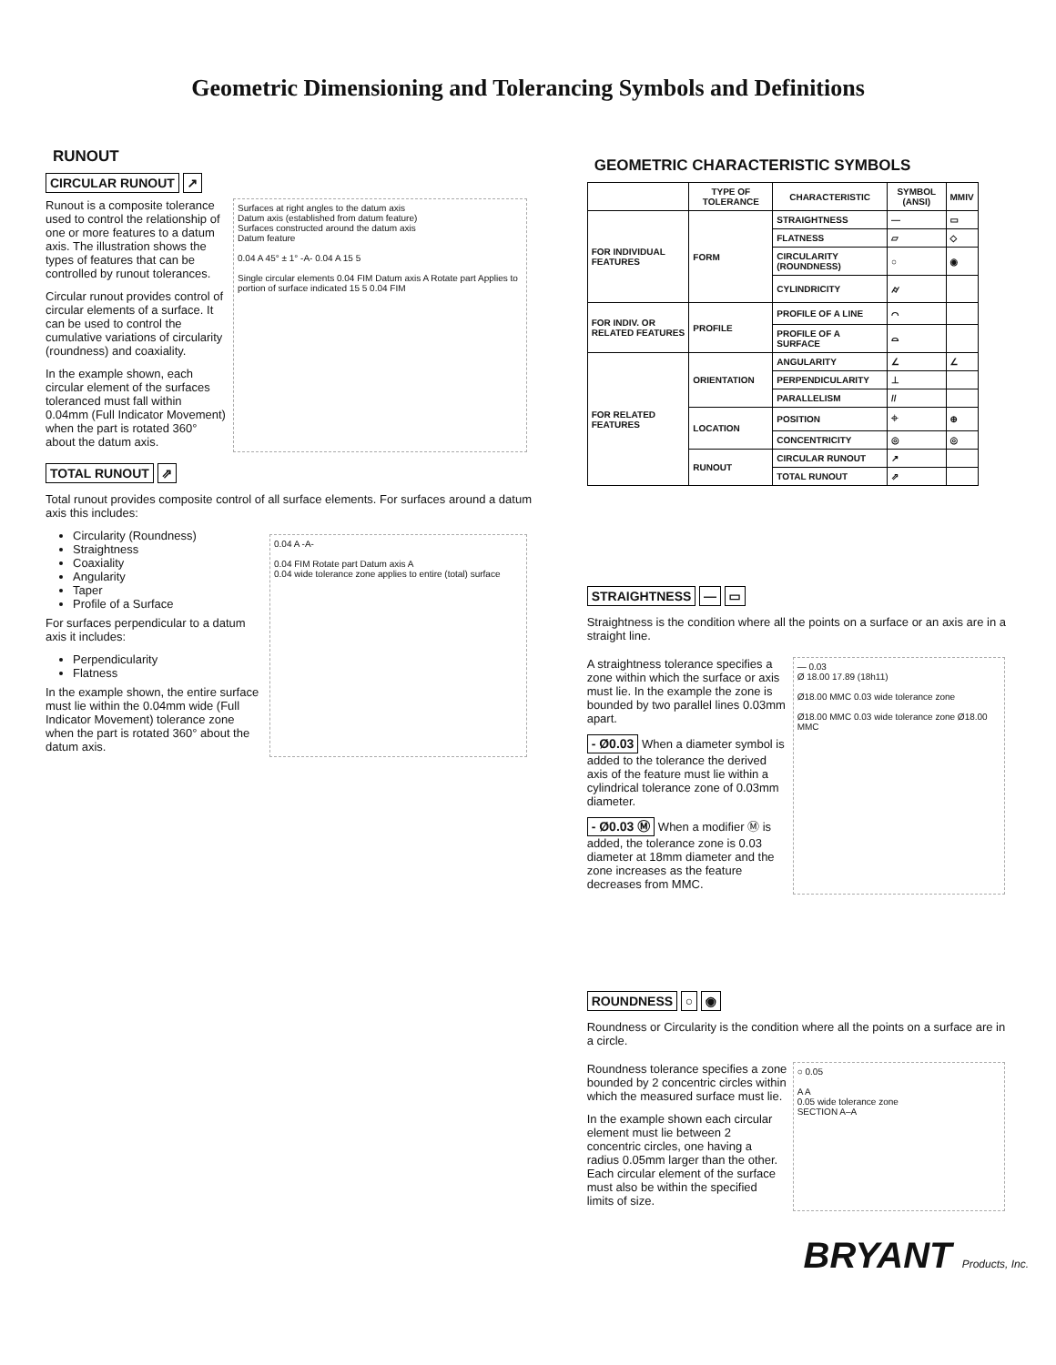Geometric Dimensioning and Tolerancing Symbols and Definitions
RUNOUT
CIRCULAR RUNOUT ↗
Runout is a composite tolerance used to control the relationship of one or more features to a datum axis. The illustration shows the types of features that can be controlled by runout tolerances.
Circular runout provides control of circular elements of a surface. It can be used to control the cumulative variations of circularity (roundness) and coaxiality.
In the example shown, each circular element of the surfaces toleranced must fall within 0.04mm (Full Indicator Movement) when the part is rotated 360° about the datum axis.
Surfaces at right angles to the datum axis
Datum axis (established from datum feature)
Surfaces constructed around the datum axis
Datum feature
0.04 A 45° ± 1° -A- 0.04 A 15 5
Single circular elements 0.04 FIM Datum axis A Rotate part Applies to portion of surface indicated 15 5 0.04 FIM
TOTAL RUNOUT ⇗
Total runout provides composite control of all surface elements. For surfaces around a datum axis this includes:
Circularity (Roundness)
Straightness
Coaxiality
Angularity
Taper
Profile of a Surface
For surfaces perpendicular to a datum axis it includes:
Perpendicularity
Flatness
In the example shown, the entire surface must lie within the 0.04mm wide (Full Indicator Movement) tolerance zone when the part is rotated 360° about the datum axis.
0.04 A -A-
0.04 FIM Rotate part Datum axis A
0.04 wide tolerance zone applies to entire (total) surface
GEOMETRIC CHARACTERISTIC SYMBOLS
| | TYPE OF TOLERANCE | CHARACTERISTIC | SYMBOL (ANSI) | MMIV |
| --- | --- | --- | --- | --- |
| FOR INDIVIDUAL FEATURES | FORM | STRAIGHTNESS | — | ▭ |
| | | FLATNESS | ▱ | ◇ |
| | | CIRCULARITY (ROUNDNESS) | ○ | ◉ |
| | | CYLINDRICITY | ⌭ | |
| FOR INDIV. OR RELATED FEATURES | PROFILE | PROFILE OF A LINE | ⌒ | |
| | | PROFILE OF A SURFACE | ⌓ | |
| FOR RELATED FEATURES | ORIENTATION | ANGULARITY | ∠ | ∠ |
| | | PERPENDICULARITY | ⊥ | |
| | | PARALLELISM | // | |
| | LOCATION | POSITION | ⌖ | ⊕ |
| | | CONCENTRICITY | ◎ | ◎ |
| | RUNOUT | CIRCULAR RUNOUT | ↗ | |
| | | TOTAL RUNOUT | ⇗ | |
STRAIGHTNESS — ▭
Straightness is the condition where all the points on a surface or an axis are in a straight line.
A straightness tolerance specifies a zone within which the surface or axis must lie. In the example the zone is bounded by two parallel lines 0.03mm apart.
- Ø0.03 When a diameter symbol is added to the tolerance the derived axis of the feature must lie within a cylindrical tolerance zone of 0.03mm diameter.
- Ø0.03 Ⓜ When a modifier Ⓜ is added, the tolerance zone is 0.03 diameter at 18mm diameter and the zone increases as the feature decreases from MMC.
— 0.03
Ø 18.00 17.89 (18h11)
Ø18.00 MMC 0.03 wide tolerance zone
Ø18.00 MMC 0.03 wide tolerance zone Ø18.00 MMC
ROUNDNESS ○ ◉
Roundness or Circularity is the condition where all the points on a surface are in a circle.
Roundness tolerance specifies a zone bounded by 2 concentric circles within which the measured surface must lie.
In the example shown each circular element must lie between 2 concentric circles, one having a radius 0.05mm larger than the other. Each circular element of the surface must also be within the specified limits of size.
○ 0.05
A A
0.05 wide tolerance zone
SECTION A–A
BRYANT Products, Inc.